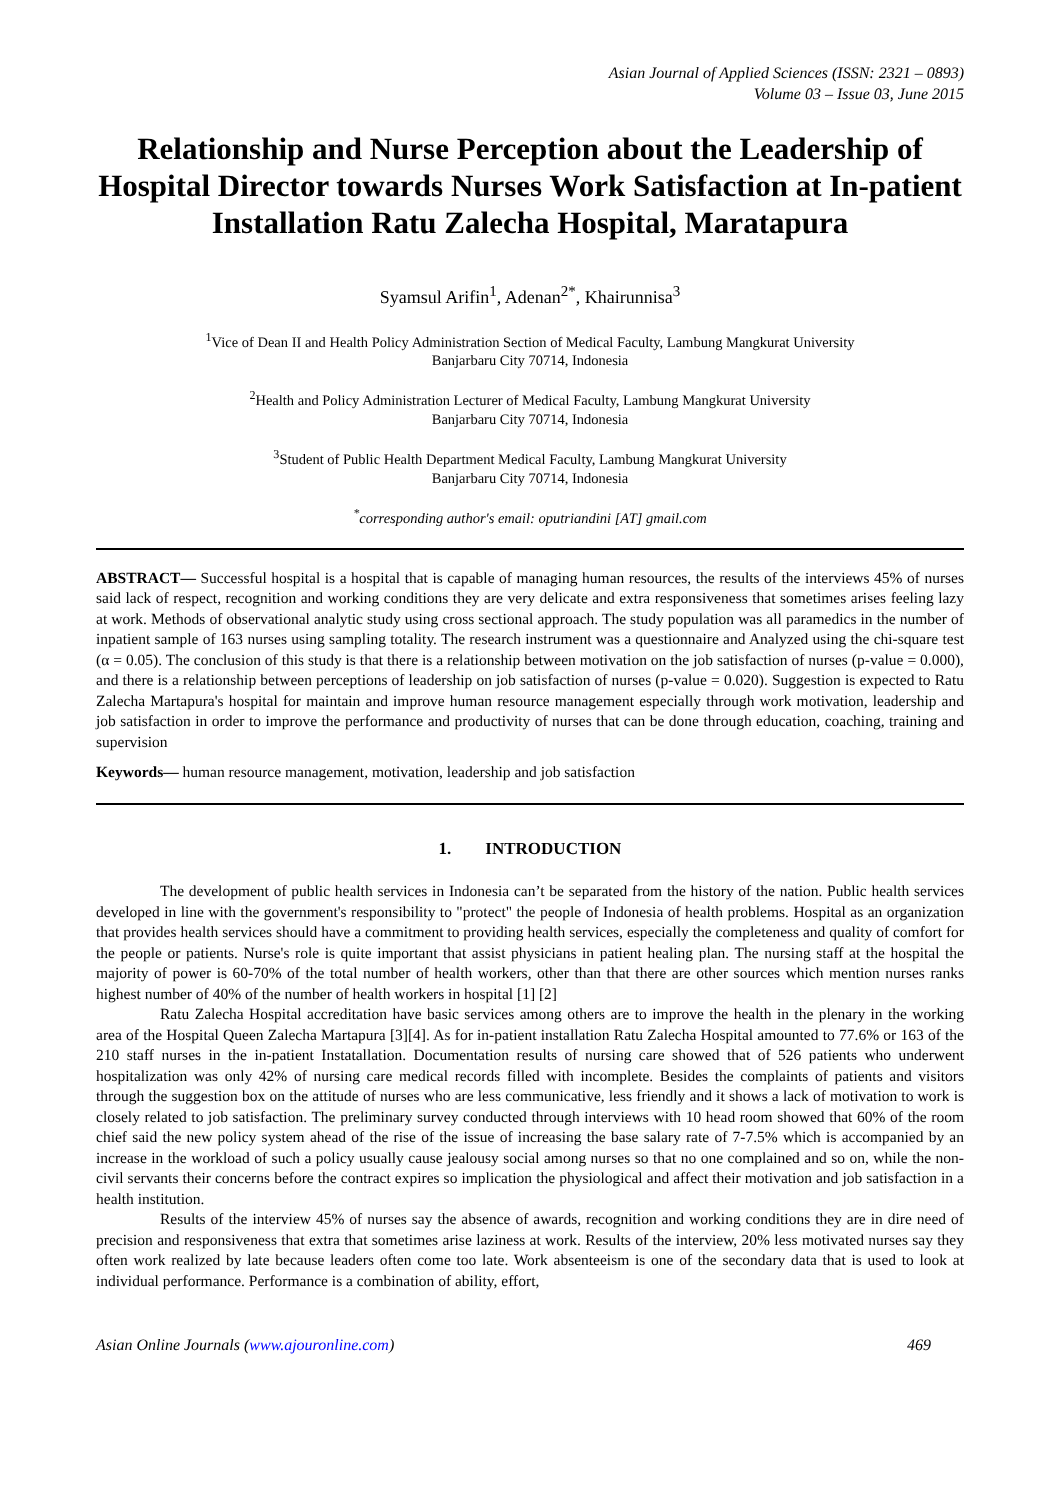Asian Journal of Applied Sciences (ISSN: 2321 – 0893)
Volume 03 – Issue 03, June 2015
Relationship and Nurse Perception about the Leadership of Hospital Director towards Nurses Work Satisfaction at In-patient Installation Ratu Zalecha Hospital, Maratapura
Syamsul Arifin<sup>1</sup>, Adenan<sup>2*</sup>, Khairunnisa<sup>3</sup>
<sup>1</sup> Vice of Dean II and Health Policy Administration Section of Medical Faculty, Lambung Mangkurat University
Banjarbaru City 70714, Indonesia
<sup>2</sup> Health and Policy Administration Lecturer of Medical Faculty, Lambung Mangkurat University
Banjarbaru City 70714, Indonesia
<sup>3</sup> Student of Public Health Department Medical Faculty, Lambung Mangkurat University
Banjarbaru City 70714, Indonesia
<sup>*</sup> corresponding author's email: oputriandini [AT] gmail.com
ABSTRACT— Successful hospital is a hospital that is capable of managing human resources, the results of the interviews 45% of nurses said lack of respect, recognition and working conditions they are very delicate and extra responsiveness that sometimes arises feeling lazy at work. Methods of observational analytic study using cross sectional approach. The study population was all paramedics in the number of inpatient sample of 163 nurses using sampling totality. The research instrument was a questionnaire and Analyzed using the chi-square test (α = 0.05). The conclusion of this study is that there is a relationship between motivation on the job satisfaction of nurses (p-value = 0.000), and there is a relationship between perceptions of leadership on job satisfaction of nurses (p-value = 0.020). Suggestion is expected to Ratu Zalecha Martapura's hospital for maintain and improve human resource management especially through work motivation, leadership and job satisfaction in order to improve the performance and productivity of nurses that can be done through education, coaching, training and supervision
Keywords— human resource management, motivation, leadership and job satisfaction
1. INTRODUCTION
The development of public health services in Indonesia can’t be separated from the history of the nation. Public health services developed in line with the government's responsibility to "protect" the people of Indonesia of health problems. Hospital as an organization that provides health services should have a commitment to providing health services, especially the completeness and quality of comfort for the people or patients. Nurse's role is quite important that assist physicians in patient healing plan. The nursing staff at the hospital the majority of power is 60-70% of the total number of health workers, other than that there are other sources which mention nurses ranks highest number of 40% of the number of health workers in hospital [1] [2]
Ratu Zalecha Hospital accreditation have basic services among others are to improve the health in the plenary in the working area of the Hospital Queen Zalecha Martapura [3][4]. As for in-patient installation Ratu Zalecha Hospital amounted to 77.6% or 163 of the 210 staff nurses in the in-patient Instatallation. Documentation results of nursing care showed that of 526 patients who underwent hospitalization was only 42% of nursing care medical records filled with incomplete. Besides the complaints of patients and visitors through the suggestion box on the attitude of nurses who are less communicative, less friendly and it shows a lack of motivation to work is closely related to job satisfaction. The preliminary survey conducted through interviews with 10 head room showed that 60% of the room chief said the new policy system ahead of the rise of the issue of increasing the base salary rate of 7-7.5% which is accompanied by an increase in the workload of such a policy usually cause jealousy social among nurses so that no one complained and so on, while the non-civil servants their concerns before the contract expires so implication the physiological and affect their motivation and job satisfaction in a health institution.
Results of the interview 45% of nurses say the absence of awards, recognition and working conditions they are in dire need of precision and responsiveness that extra that sometimes arise laziness at work. Results of the interview, 20% less motivated nurses say they often work realized by late because leaders often come too late. Work absenteeism is one of the secondary data that is used to look at individual performance. Performance is a combination of ability, effort,
Asian Online Journals (www.ajouronline.com) 469